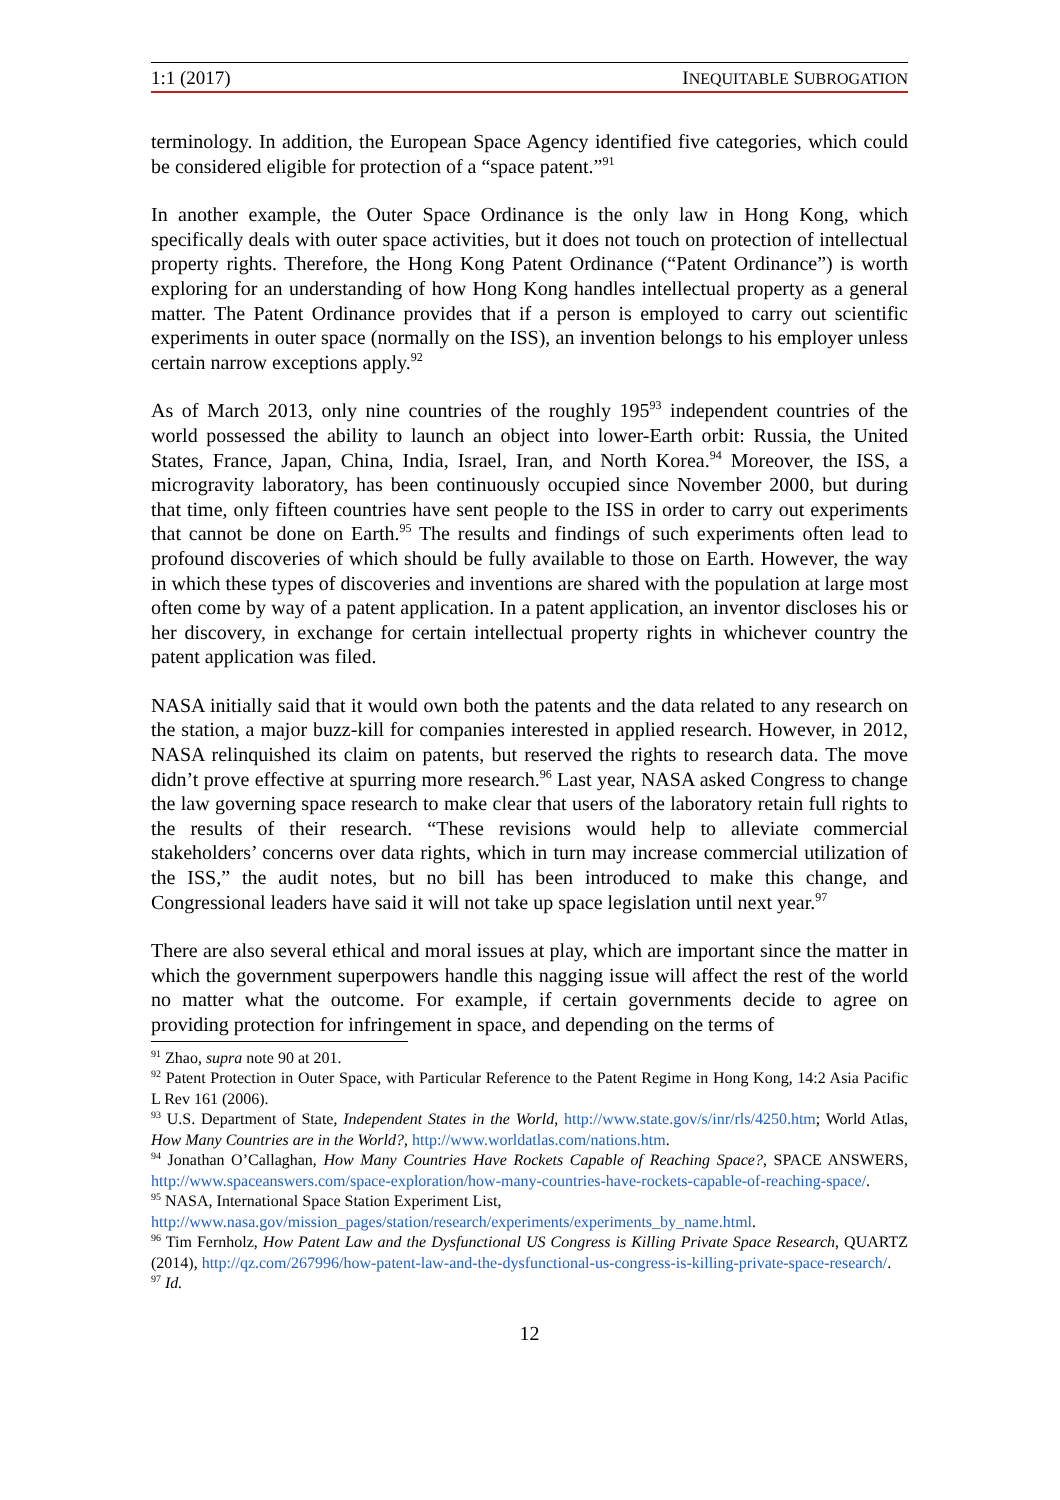1:1 (2017) INEQUITABLE SUBROGATION
terminology. In addition, the European Space Agency identified five categories, which could be considered eligible for protection of a “space patent.”<sup>91</sup>
In another example, the Outer Space Ordinance is the only law in Hong Kong, which specifically deals with outer space activities, but it does not touch on protection of intellectual property rights. Therefore, the Hong Kong Patent Ordinance (“Patent Ordinance”) is worth exploring for an understanding of how Hong Kong handles intellectual property as a general matter. The Patent Ordinance provides that if a person is employed to carry out scientific experiments in outer space (normally on the ISS), an invention belongs to his employer unless certain narrow exceptions apply.<sup>92</sup>
As of March 2013, only nine countries of the roughly 195<sup>93</sup> independent countries of the world possessed the ability to launch an object into lower-Earth orbit: Russia, the United States, France, Japan, China, India, Israel, Iran, and North Korea.<sup>94</sup> Moreover, the ISS, a microgravity laboratory, has been continuously occupied since November 2000, but during that time, only fifteen countries have sent people to the ISS in order to carry out experiments that cannot be done on Earth.<sup>95</sup> The results and findings of such experiments often lead to profound discoveries of which should be fully available to those on Earth. However, the way in which these types of discoveries and inventions are shared with the population at large most often come by way of a patent application. In a patent application, an inventor discloses his or her discovery, in exchange for certain intellectual property rights in whichever country the patent application was filed.
NASA initially said that it would own both the patents and the data related to any research on the station, a major buzz-kill for companies interested in applied research. However, in 2012, NASA relinquished its claim on patents, but reserved the rights to research data. The move didn’t prove effective at spurring more research.<sup>96</sup> Last year, NASA asked Congress to change the law governing space research to make clear that users of the laboratory retain full rights to the results of their research. “These revisions would help to alleviate commercial stakeholders’ concerns over data rights, which in turn may increase commercial utilization of the ISS,” the audit notes, but no bill has been introduced to make this change, and Congressional leaders have said it will not take up space legislation until next year.<sup>97</sup>
There are also several ethical and moral issues at play, which are important since the matter in which the government superpowers handle this nagging issue will affect the rest of the world no matter what the outcome. For example, if certain governments decide to agree on providing protection for infringement in space, and depending on the terms of
<sup>91</sup> Zhao, supra note 90 at 201.
<sup>92</sup> Patent Protection in Outer Space, with Particular Reference to the Patent Regime in Hong Kong, 14:2 Asia Pacific L Rev 161 (2006).
<sup>93</sup> U.S. Department of State, Independent States in the World, http://www.state.gov/s/inr/rls/4250.htm; World Atlas, How Many Countries are in the World?, http://www.worldatlas.com/nations.htm.
<sup>94</sup> Jonathan O’Callaghan, How Many Countries Have Rockets Capable of Reaching Space?, SPACE ANSWERS, http://www.spaceanswers.com/space-exploration/how-many-countries-have-rockets-capable-of-reaching-space/.
<sup>95</sup> NASA, International Space Station Experiment List,
http://www.nasa.gov/mission_pages/station/research/experiments/experiments_by_name.html.
<sup>96</sup> Tim Fernholz, How Patent Law and the Dysfunctional US Congress is Killing Private Space Research, QUARTZ (2014), http://qz.com/267996/how-patent-law-and-the-dysfunctional-us-congress-is-killing-private-space-research/.
<sup>97</sup> Id.
12